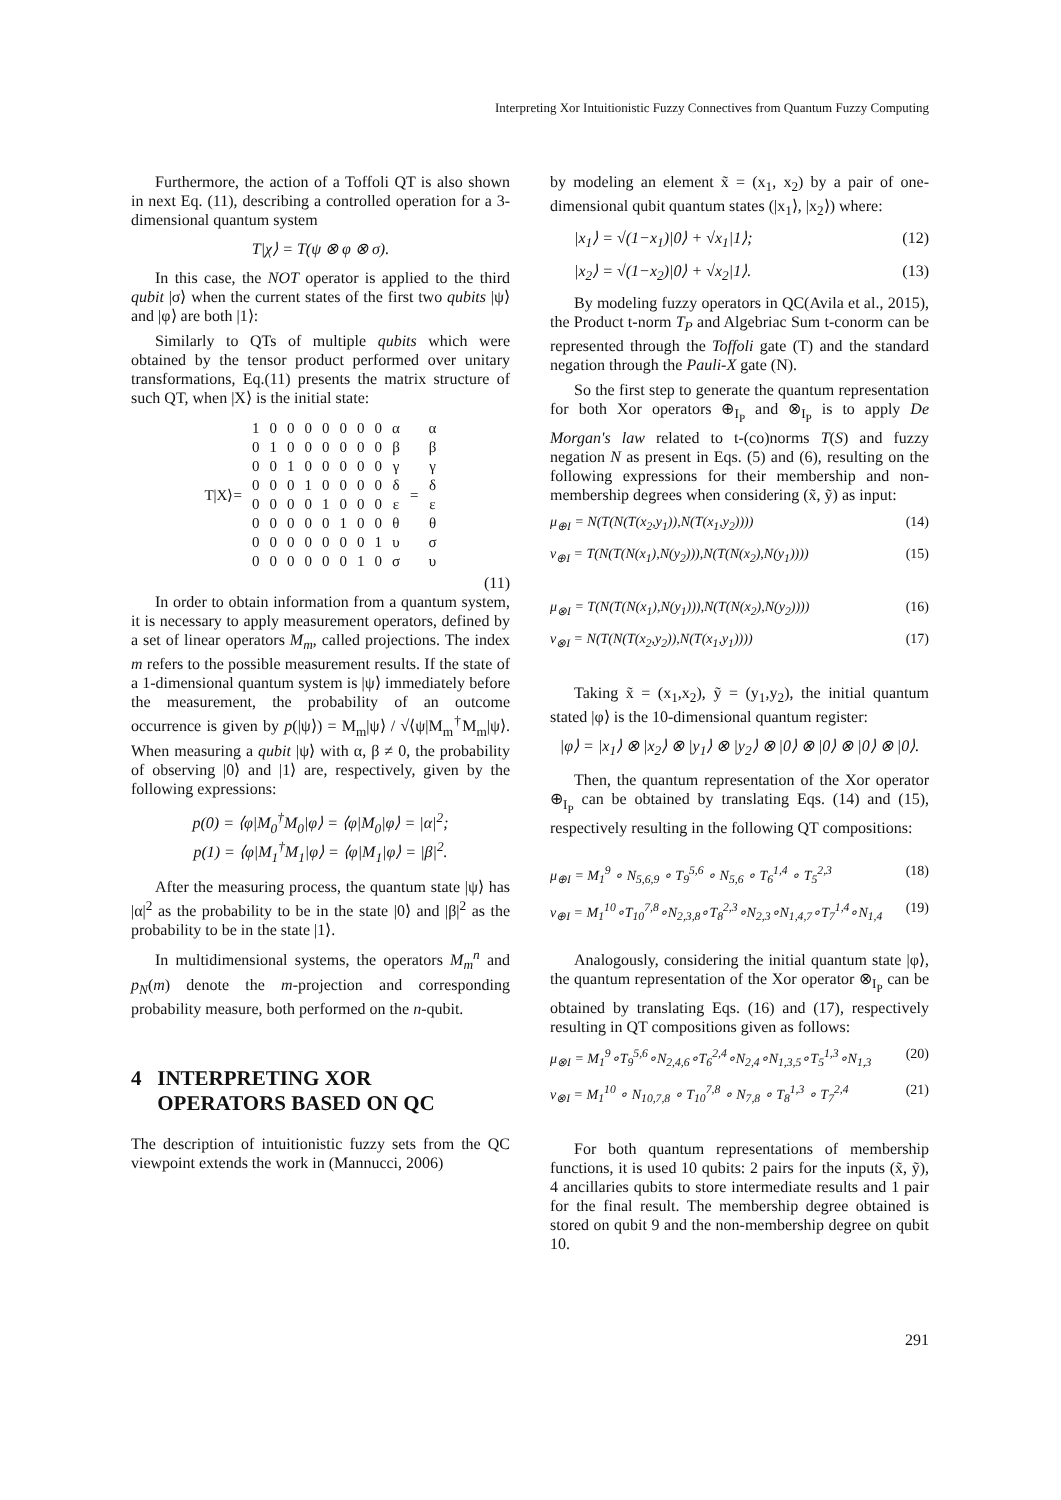Interpreting Xor Intuitionistic Fuzzy Connectives from Quantum Fuzzy Computing
Furthermore, the action of a Toffoli QT is also shown in next Eq. (11), describing a controlled operation for a 3-dimensional quantum system
T|χ⟩ = T(ψ ⊗ φ ⊗ σ).
In this case, the NOT operator is applied to the third qubit |σ⟩ when the current states of the first two qubits |ψ⟩ and |φ⟩ are both |1⟩:
Similarly to QTs of multiple qubits which were obtained by the tensor product performed over unitary transformations, Eq.(11) presents the matrix structure of such QT, when |X⟩ is the initial state:
| T/X⟩= | 1 | 0 | 0 | 0 | 0 | 0 | 0 | 0 | α | = | α |
| | 0 | 1 | 0 | 0 | 0 | 0 | 0 | 0 | β | | β |
| | 0 | 0 | 1 | 0 | 0 | 0 | 0 | 0 | γ | | γ |
| | 0 | 0 | 0 | 1 | 0 | 0 | 0 | 0 | δ | | δ |
| | 0 | 0 | 0 | 0 | 1 | 0 | 0 | 0 | ε | | ε |
| | 0 | 0 | 0 | 0 | 0 | 1 | 0 | 0 | θ | | θ |
| | 0 | 0 | 0 | 0 | 0 | 0 | 0 | 1 | υ | | σ |
| | 0 | 0 | 0 | 0 | 0 | 0 | 1 | 0 | σ | | υ |
(11)
In order to obtain information from a quantum system, it is necessary to apply measurement operators, defined by a set of linear operators M<sub>m</sub>, called projections. The index m refers to the possible measurement results. If the state of a 1-dimensional quantum system is |ψ⟩ immediately before the measurement, the probability of an outcome occurrence is given by p(|ψ⟩) = M<sub>m</sub>|ψ⟩ / √⟨ψ|M<sub>m</sub><sup>†</sup>M<sub>m</sub>|ψ⟩. When measuring a qubit |ψ⟩ with α, β ≠ 0, the probability of observing |0⟩ and |1⟩ are, respectively, given by the following expressions:
p(0) = ⟨φ|M<sub>0</sub><sup>†</sup>M<sub>0</sub>|φ⟩ = ⟨φ|M<sub>0</sub>|φ⟩ = |α|<sup>2</sup>;
p(1) = ⟨φ|M<sub>1</sub><sup>†</sup>M<sub>1</sub>|φ⟩ = ⟨φ|M<sub>1</sub>|φ⟩ = |β|<sup>2</sup>.
After the measuring process, the quantum state |ψ⟩ has |α|<sup>2</sup> as the probability to be in the state |0⟩ and |β|<sup>2</sup> as the probability to be in the state |1⟩.
In multidimensional systems, the operators M<sub>m</sub><sup>n</sup> and p<sub>N</sub>(m) denote the m-projection and corresponding probability measure, both performed on the n-qubit.
4 INTERPRETING XOR
OPERATORS BASED ON QC
The description of intuitionistic fuzzy sets from the QC viewpoint extends the work in (Mannucci, 2006)
by modeling an element x̃ = (x<sub>1</sub>, x<sub>2</sub>) by a pair of one-dimensional qubit quantum states (|x<sub>1</sub>⟩, |x<sub>2</sub>⟩) where:
|x<sub>1</sub>⟩ = √(1−x<sub>1</sub>)|0⟩ + √x<sub>1</sub>|1⟩; (12)
|x<sub>2</sub>⟩ = √(1−x<sub>2</sub>)|0⟩ + √x<sub>2</sub>|1⟩. (13)
By modeling fuzzy operators in QC(Avila et al., 2015), the Product t-norm T<sub>P</sub> and Algebriac Sum t-conorm can be represented through the Toffoli gate (T) and the standard negation through the Pauli-X gate (N).
So the first step to generate the quantum representation for both Xor operators ⊕<sub>I<sub>P</sub></sub> and ⊗<sub>I<sub>P</sub></sub> is to apply De Morgan's law related to t-(co)norms T(S) and fuzzy negation N as present in Eqs. (5) and (6), resulting on the following expressions for their membership and non-membership degrees when considering (x̃, ỹ) as input:
μ<sub>⊕I</sub> = N(T(N(T(x<sub>2</sub>,y<sub>1</sub>)),N(T(x<sub>1</sub>,y<sub>2</sub>)))) (14)
ν<sub>⊕I</sub> = T(N(T(N(x<sub>1</sub>),N(y<sub>2</sub>))),N(T(N(x<sub>2</sub>),N(y<sub>1</sub>)))) (15)
μ<sub>⊗I</sub> = T(N(T(N(x<sub>1</sub>),N(y<sub>1</sub>))),N(T(N(x<sub>2</sub>),N(y<sub>2</sub>)))) (16)
ν<sub>⊗I</sub> = N(T(N(T(x<sub>2</sub>,y<sub>2</sub>)),N(T(x<sub>1</sub>,y<sub>1</sub>)))) (17)
Taking x̃ = (x<sub>1</sub>,x<sub>2</sub>), ỹ = (y<sub>1</sub>,y<sub>2</sub>), the initial quantum stated |φ⟩ is the 10-dimensional quantum register:
|φ⟩ = |x<sub>1</sub>⟩ ⊗ |x<sub>2</sub>⟩ ⊗ |y<sub>1</sub>⟩ ⊗ |y<sub>2</sub>⟩ ⊗ |0⟩ ⊗ |0⟩ ⊗ |0⟩ ⊗ |0⟩.
Then, the quantum representation of the Xor operator ⊕<sub>I<sub>P</sub></sub> can be obtained by translating Eqs. (14) and (15), respectively resulting in the following QT compositions:
μ<sub>⊕I</sub> = M<sub>1</sub><sup>9</sup> ∘ N<sub>5,6,9</sub> ∘ T<sub>9</sub><sup>5,6</sup> ∘ N<sub>5,6</sub> ∘ T<sub>6</sub><sup>1,4</sup> ∘ T<sub>5</sub><sup>2,3</sup> (18)
ν<sub>⊕I</sub> = M<sub>1</sub><sup>10</sup>∘T<sub>10</sub><sup>7,8</sup>∘N<sub>2,3,8</sub>∘T<sub>8</sub><sup>2,3</sup>∘N<sub>2,3</sub>∘N<sub>1,4,7</sub>∘T<sub>7</sub><sup>1,4</sup>∘N<sub>1,4</sub> (19)
Analogously, considering the initial quantum state |φ⟩, the quantum representation of the Xor operator ⊗<sub>I<sub>P</sub></sub> can be obtained by translating Eqs. (16) and (17), respectively resulting in QT compositions given as follows:
μ<sub>⊗I</sub> = M<sub>1</sub><sup>9</sup>∘T<sub>9</sub><sup>5,6</sup>∘N<sub>2,4,6</sub>∘T<sub>6</sub><sup>2,4</sup>∘N<sub>2,4</sub>∘N<sub>1,3,5</sub>∘T<sub>5</sub><sup>1,3</sup>∘N<sub>1,3</sub> (20)
ν<sub>⊗I</sub> = M<sub>1</sub><sup>10</sup> ∘ N<sub>10,7,8</sub> ∘ T<sub>10</sub><sup>7,8</sup> ∘ N<sub>7,8</sub> ∘ T<sub>8</sub><sup>1,3</sup> ∘ T<sub>7</sub><sup>2,4</sup> (21)
For both quantum representations of membership functions, it is used 10 qubits: 2 pairs for the inputs (x̃, ỹ), 4 ancillaries qubits to store intermediate results and 1 pair for the final result. The membership degree obtained is stored on qubit 9 and the non-membership degree on qubit 10.
291